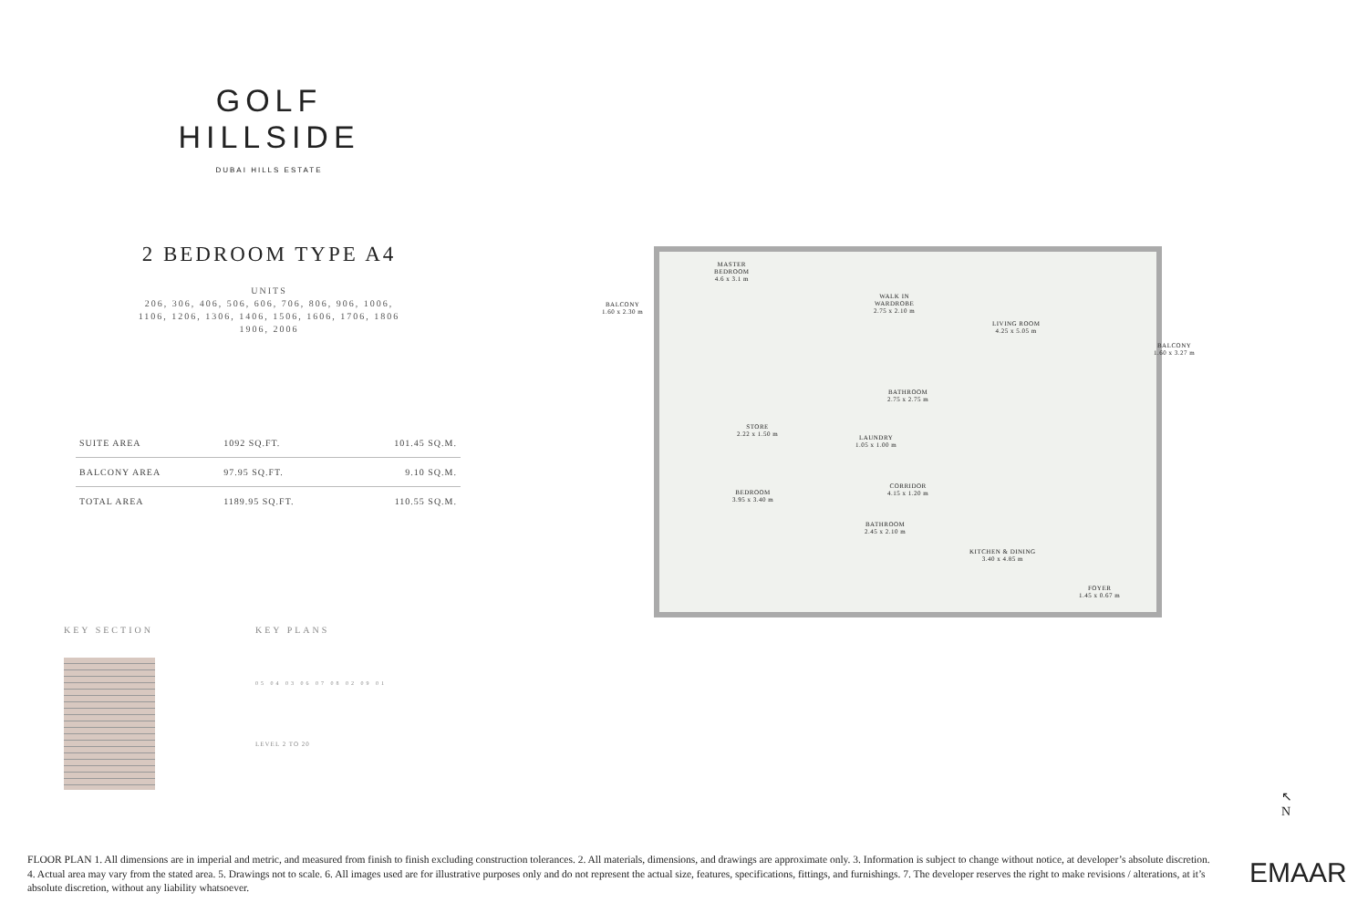GOLF
HILLSIDE
DUBAI HILLS ESTATE
2 BEDROOM TYPE A4
UNITS
206, 306, 406, 506, 606, 706, 806, 906, 1006,
1106, 1206, 1306, 1406, 1506, 1606, 1706, 1806
1906, 2006
| SUITE AREA | 1092 SQ.FT. | 101.45 SQ.M. |
| BALCONY AREA | 97.95 SQ.FT. | 9.10 SQ.M. |
| TOTAL AREA | 1189.95 SQ.FT. | 110.55 SQ.M. |
KEY SECTION KEY PLANS
05 04 03 06 07 08 02 09 01
LEVEL 2 TO 20
MASTER
BEDROOM
4.6 x 3.1 m
WALK IN
WARDROBE
2.75 x 2.10 m
LIVING ROOM
4.25 x 5.05 m
BATHROOM
2.75 x 2.75 m
STORE
2.22 x 1.50 m
LAUNDRY
1.05 x 1.00 m
BEDROOM
3.95 x 3.40 m
CORRIDOR
4.15 x 1.20 m
BATHROOM
2.45 x 2.10 m
KITCHEN & DINING
3.40 x 4.85 m
FOYER
1.45 x 0.67 m
BALCONY
1.60 x 2.30 m
BALCONY
1.60 x 3.27 m
↖
N
FLOOR PLAN 1. All dimensions are in imperial and metric, and measured from finish to finish excluding construction tolerances. 2. All materials, dimensions, and drawings are approximate only. 3. Information is subject to change without notice, at developer’s absolute discretion. 4. Actual area may vary from the stated area. 5. Drawings not to scale. 6. All images used are for illustrative purposes only and do not represent the actual size, features, specifications, fittings, and furnishings. 7. The developer reserves the right to make revisions / alterations, at it’s absolute discretion, without any liability whatsoever.
EMAAR